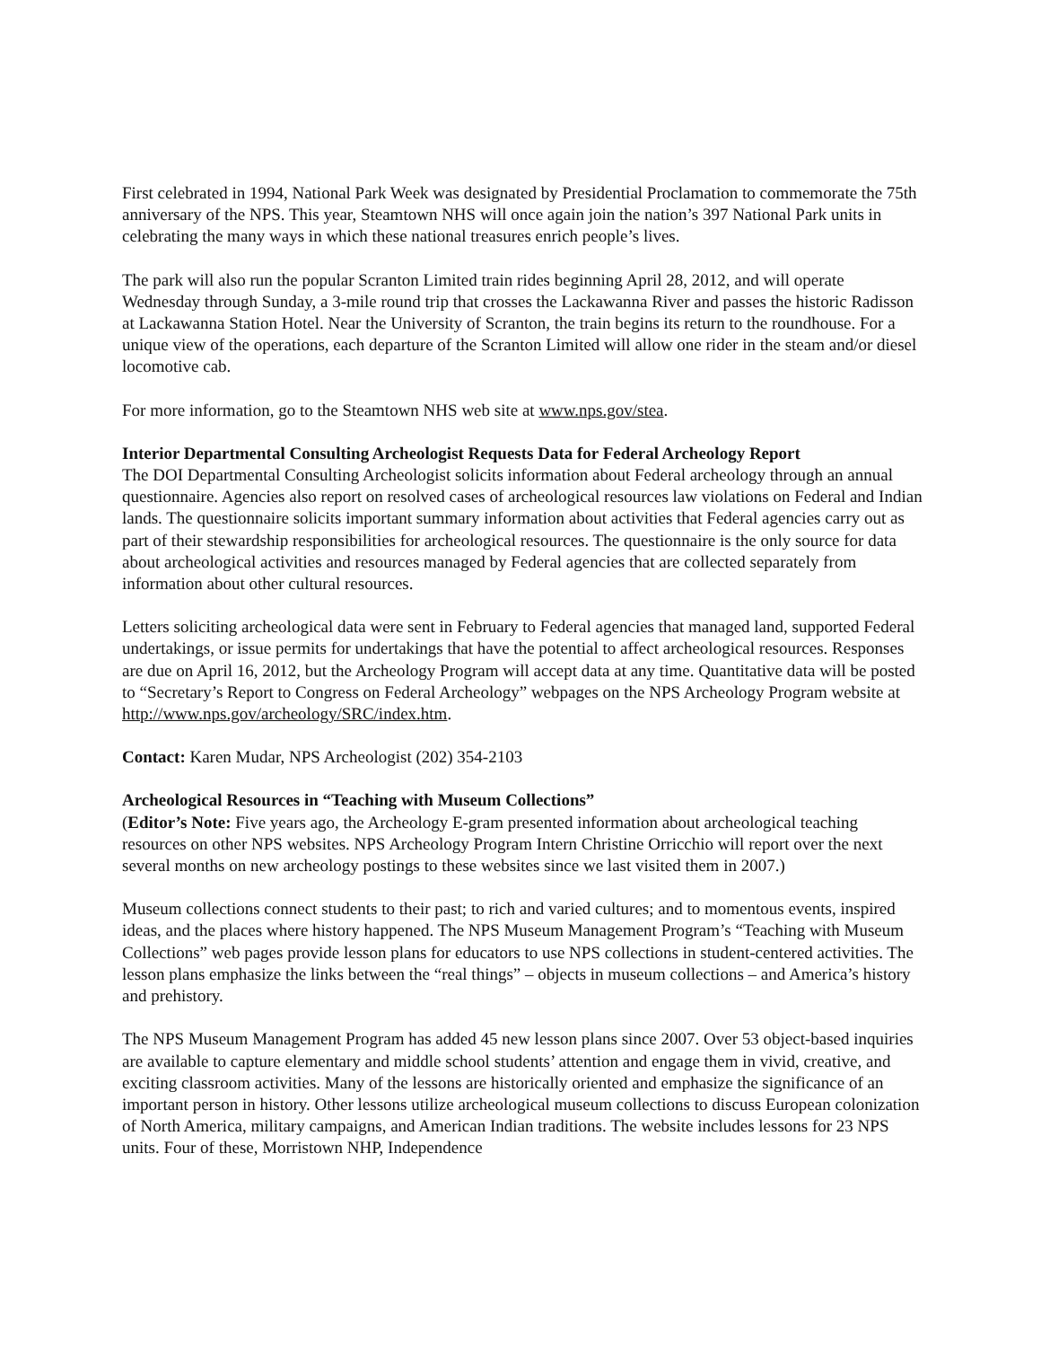First celebrated in 1994, National Park Week was designated by Presidential Proclamation to commemorate the 75th anniversary of the NPS. This year, Steamtown NHS will once again join the nation’s 397 National Park units in celebrating the many ways in which these national treasures enrich people’s lives.
The park will also run the popular Scranton Limited train rides beginning April 28, 2012, and will operate Wednesday through Sunday, a 3-mile round trip that crosses the Lackawanna River and passes the historic Radisson at Lackawanna Station Hotel. Near the University of Scranton, the train begins its return to the roundhouse. For a unique view of the operations, each departure of the Scranton Limited will allow one rider in the steam and/or diesel locomotive cab.
For more information, go to the Steamtown NHS web site at www.nps.gov/stea.
Interior Departmental Consulting Archeologist Requests Data for Federal Archeology Report
The DOI Departmental Consulting Archeologist solicits information about Federal archeology through an annual questionnaire. Agencies also report on resolved cases of archeological resources law violations on Federal and Indian lands. The questionnaire solicits important summary information about activities that Federal agencies carry out as part of their stewardship responsibilities for archeological resources. The questionnaire is the only source for data about archeological activities and resources managed by Federal agencies that are collected separately from information about other cultural resources.
Letters soliciting archeological data were sent in February to Federal agencies that managed land, supported Federal undertakings, or issue permits for undertakings that have the potential to affect archeological resources. Responses are due on April 16, 2012, but the Archeology Program will accept data at any time. Quantitative data will be posted to “Secretary’s Report to Congress on Federal Archeology” webpages on the NPS Archeology Program website at http://www.nps.gov/archeology/SRC/index.htm.
Contact: Karen Mudar, NPS Archeologist (202) 354-2103
Archeological Resources in “Teaching with Museum Collections”
(Editor’s Note: Five years ago, the Archeology E-gram presented information about archeological teaching resources on other NPS websites. NPS Archeology Program Intern Christine Orricchio will report over the next several months on new archeology postings to these websites since we last visited them in 2007.)
Museum collections connect students to their past; to rich and varied cultures; and to momentous events, inspired ideas, and the places where history happened. The NPS Museum Management Program’s “Teaching with Museum Collections” web pages provide lesson plans for educators to use NPS collections in student-centered activities. The lesson plans emphasize the links between the “real things” – objects in museum collections – and America’s history and prehistory.
The NPS Museum Management Program has added 45 new lesson plans since 2007. Over 53 object-based inquiries are available to capture elementary and middle school students’ attention and engage them in vivid, creative, and exciting classroom activities. Many of the lessons are historically oriented and emphasize the significance of an important person in history. Other lessons utilize archeological museum collections to discuss European colonization of North America, military campaigns, and American Indian traditions. The website includes lessons for 23 NPS units. Four of these, Morristown NHP, Independence